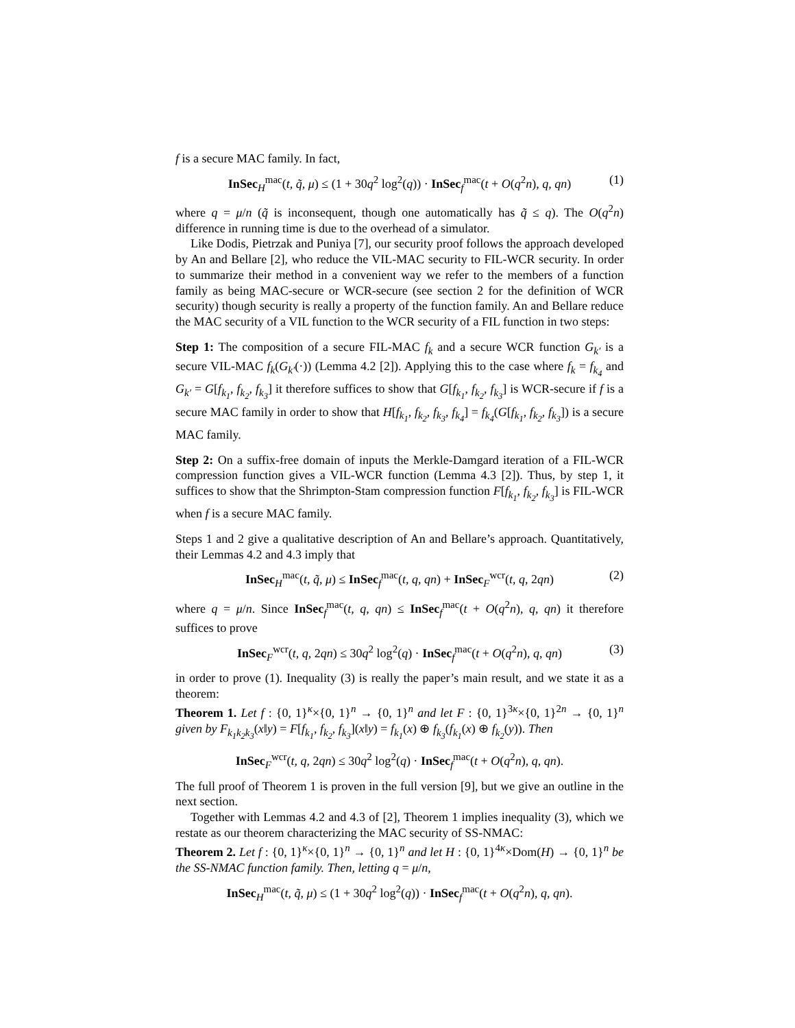f is a secure MAC family. In fact,
InSec<sub>H</sub><sup>mac</sup>(t, q̃, μ) ≤ (1 + 30q<sup>2</sup> log<sup>2</sup>(q)) · InSec<sub>f</sub><sup>mac</sup>(t + O(q<sup>2</sup>n), q, qn) (1)
where q = μ/n (q̃ is inconsequent, though one automatically has q̃ ≤ q). The O(q<sup>2</sup>n) difference in running time is due to the overhead of a simulator.
Like Dodis, Pietrzak and Puniya [7], our security proof follows the approach developed by An and Bellare [2], who reduce the VIL-MAC security to FIL-WCR security. In order to summarize their method in a convenient way we refer to the members of a function family as being MAC-secure or WCR-secure (see section 2 for the definition of WCR security) though security is really a property of the function family. An and Bellare reduce the MAC security of a VIL function to the WCR security of a FIL function in two steps:
Step 1: The composition of a secure FIL-MAC f<sub>k</sub> and a secure WCR function G<sub>k′</sub> is a secure VIL-MAC f<sub>k</sub>(G<sub>k′</sub>(·)) (Lemma 4.2 [2]). Applying this to the case where f<sub>k</sub> = f<sub>k<sub>4</sub></sub> and G<sub>k′</sub> = G[f<sub>k<sub>1</sub></sub>, f<sub>k<sub>2</sub></sub>, f<sub>k<sub>3</sub></sub>] it therefore suffices to show that G[f<sub>k<sub>1</sub></sub>, f<sub>k<sub>2</sub></sub>, f<sub>k<sub>3</sub></sub>] is WCR-secure if f is a secure MAC family in order to show that H[f<sub>k<sub>1</sub></sub>, f<sub>k<sub>2</sub></sub>, f<sub>k<sub>3</sub></sub>, f<sub>k<sub>4</sub></sub>] = f<sub>k<sub>4</sub></sub>(G[f<sub>k<sub>1</sub></sub>, f<sub>k<sub>2</sub></sub>, f<sub>k<sub>3</sub></sub>]) is a secure MAC family.
Step 2: On a suffix-free domain of inputs the Merkle-Damgard iteration of a FIL-WCR compression function gives a VIL-WCR function (Lemma 4.3 [2]). Thus, by step 1, it suffices to show that the Shrimpton-Stam compression function F[f<sub>k<sub>1</sub></sub>, f<sub>k<sub>2</sub></sub>, f<sub>k<sub>3</sub></sub>] is FIL-WCR when f is a secure MAC family.
Steps 1 and 2 give a qualitative description of An and Bellare’s approach. Quantitatively, their Lemmas 4.2 and 4.3 imply that
InSec<sub>H</sub><sup>mac</sup>(t, q̃, μ) ≤ InSec<sub>f</sub><sup>mac</sup>(t, q, qn) + InSec<sub>F</sub><sup>wcr</sup>(t, q, 2qn) (2)
where q = μ/n. Since InSec<sub>f</sub><sup>mac</sup>(t, q, qn) ≤ InSec<sub>f</sub><sup>mac</sup>(t + O(q<sup>2</sup>n), q, qn) it therefore suffices to prove
InSec<sub>F</sub><sup>wcr</sup>(t, q, 2qn) ≤ 30q<sup>2</sup> log<sup>2</sup>(q) · InSec<sub>f</sub><sup>mac</sup>(t + O(q<sup>2</sup>n), q, qn) (3)
in order to prove (1). Inequality (3) is really the paper’s main result, and we state it as a theorem:
Theorem 1. Let f : {0, 1}<sup>κ</sup>×{0, 1}<sup>n</sup> → {0, 1}<sup>n</sup> and let F : {0, 1}<sup>3κ</sup>×{0, 1}<sup>2n</sup> → {0, 1}<sup>n</sup> given by F<sub>k<sub>1</sub>k<sub>2</sub>k<sub>3</sub></sub>(x‖y) = F[f<sub>k<sub>1</sub></sub>, f<sub>k<sub>2</sub></sub>, f<sub>k<sub>3</sub></sub>](x‖y) = f<sub>k<sub>1</sub></sub>(x) ⊕ f<sub>k<sub>3</sub></sub>(f<sub>k<sub>1</sub></sub>(x) ⊕ f<sub>k<sub>2</sub></sub>(y)). Then
InSec<sub>F</sub><sup>wcr</sup>(t, q, 2qn) ≤ 30q<sup>2</sup> log<sup>2</sup>(q) · InSec<sub>f</sub><sup>mac</sup>(t + O(q<sup>2</sup>n), q, qn).
The full proof of Theorem 1 is proven in the full version [9], but we give an outline in the next section.
Together with Lemmas 4.2 and 4.3 of [2], Theorem 1 implies inequality (3), which we restate as our theorem characterizing the MAC security of SS-NMAC:
Theorem 2. Let f : {0, 1}<sup>κ</sup>×{0, 1}<sup>n</sup> → {0, 1}<sup>n</sup> and let H : {0, 1}<sup>4κ</sup>×Dom(H) → {0, 1}<sup>n</sup> be the SS-NMAC function family. Then, letting q = μ/n,
InSec<sub>H</sub><sup>mac</sup>(t, q̃, μ) ≤ (1 + 30q<sup>2</sup> log<sup>2</sup>(q)) · InSec<sub>f</sub><sup>mac</sup>(t + O(q<sup>2</sup>n), q, qn).